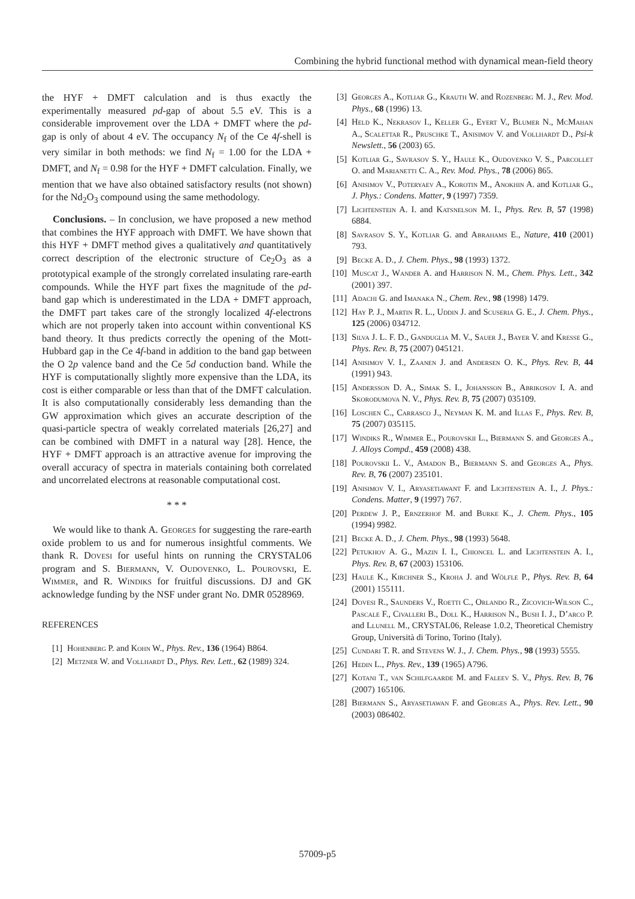Combining the hybrid functional method with dynamical mean-field theory
the HYF + DMFT calculation and is thus exactly the experimentally measured pd-gap of about 5.5 eV. This is a considerable improvement over the LDA + DMFT where the pd-gap is only of about 4 eV. The occupancy N<sub>f</sub> of the Ce 4f-shell is very similar in both methods: we find N<sub>f</sub> = 1.00 for the LDA + DMFT, and N<sub>f</sub> = 0.98 for the HYF + DMFT calculation. Finally, we mention that we have also obtained satisfactory results (not shown) for the Nd<sub>2</sub>O<sub>3</sub> compound using the same methodology.
Conclusions. – In conclusion, we have proposed a new method that combines the HYF approach with DMFT. We have shown that this HYF + DMFT method gives a qualitatively and quantitatively correct description of the electronic structure of Ce<sub>2</sub>O<sub>3</sub> as a prototypical example of the strongly correlated insulating rare-earth compounds. While the HYF part fixes the magnitude of the pd-band gap which is underestimated in the LDA + DMFT approach, the DMFT part takes care of the strongly localized 4f-electrons which are not properly taken into account within conventional KS band theory. It thus predicts correctly the opening of the Mott-Hubbard gap in the Ce 4f-band in addition to the band gap between the O 2p valence band and the Ce 5d conduction band. While the HYF is computationally slightly more expensive than the LDA, its cost is either comparable or less than that of the DMFT calculation. It is also computationally considerably less demanding than the GW approximation which gives an accurate description of the quasi-particle spectra of weakly correlated materials [26,27] and can be combined with DMFT in a natural way [28]. Hence, the HYF + DMFT approach is an attractive avenue for improving the overall accuracy of spectra in materials containing both correlated and uncorrelated electrons at reasonable computational cost.
* * *
We would like to thank A. Georges for suggesting the rare-earth oxide problem to us and for numerous insightful comments. We thank R. Dovesi for useful hints on running the CRYSTAL06 program and S. Biermann, V. Oudovenko, L. Pourovski, E. Wimmer, and R. Windiks for fruitful discussions. DJ and GK acknowledge funding by the NSF under grant No. DMR 0528969.
REFERENCES
[1] Hohenberg P. and Kohn W., Phys. Rev., 136 (1964) B864.
[2] Metzner W. and Vollhardt D., Phys. Rev. Lett., 62 (1989) 324.
[3] Georges A., Kotliar G., Krauth W. and Rozenberg M. J., Rev. Mod. Phys., 68 (1996) 13.
[4] Held K., Nekrasov I., Keller G., Eyert V., Blumer N., McMahan A., Scalettar R., Pruschke T., Anisimov V. and Vollhardt D., Psi-k Newslett., 56 (2003) 65.
[5] Kotliar G., Savrasov S. Y., Haule K., Oudovenko V. S., Parcollet O. and Marianetti C. A., Rev. Mod. Phys., 78 (2006) 865.
[6] Anisimov V., Poteryaev A., Korotin M., Anokhin A. and Kotliar G., J. Phys.: Condens. Matter, 9 (1997) 7359.
[7] Lichtenstein A. I. and Katsnelson M. I., Phys. Rev. B, 57 (1998) 6884.
[8] Savrasov S. Y., Kotliar G. and Abrahams E., Nature, 410 (2001) 793.
[9] Becke A. D., J. Chem. Phys., 98 (1993) 1372.
[10] Muscat J., Wander A. and Harrison N. M., Chem. Phys. Lett., 342 (2001) 397.
[11] Adachi G. and Imanaka N., Chem. Rev., 98 (1998) 1479.
[12] Hay P. J., Martin R. L., Uddin J. and Scuseria G. E., J. Chem. Phys., 125 (2006) 034712.
[13] Silva J. L. F. D., Ganduglia M. V., Sauer J., Bayer V. and Kresse G., Phys. Rev. B, 75 (2007) 045121.
[14] Anisimov V. I., Zaanen J. and Andersen O. K., Phys. Rev. B, 44 (1991) 943.
[15] Andersson D. A., Simak S. I., Johansson B., Abrikosov I. A. and Skorodumova N. V., Phys. Rev. B, 75 (2007) 035109.
[16] Loschen C., Carrasco J., Neyman K. M. and Illas F., Phys. Rev. B, 75 (2007) 035115.
[17] Windiks R., Wimmer E., Pourovskii L., Biermann S. and Georges A., J. Alloys Compd., 459 (2008) 438.
[18] Pourovskii L. V., Amadon B., Biermann S. and Georges A., Phys. Rev. B, 76 (2007) 235101.
[19] Anisimov V. I., Aryasetiawant F. and Lichtenstein A. I., J. Phys.: Condens. Matter, 9 (1997) 767.
[20] Perdew J. P., Ernzerhof M. and Burke K., J. Chem. Phys., 105 (1994) 9982.
[21] Becke A. D., J. Chem. Phys., 98 (1993) 5648.
[22] Petukhov A. G., Mazin I. I., Chioncel L. and Lichtenstein A. I., Phys. Rev. B, 67 (2003) 153106.
[23] Haule K., Kirchner S., Kroha J. and Wölfle P., Phys. Rev. B, 64 (2001) 155111.
[24] Dovesi R., Saunders V., Roetti C., Orlando R., Zicovich-Wilson C., Pascale F., Civalleri B., Doll K., Harrison N., Bush I. J., D’arco P. and Llunell M., CRYSTAL06, Release 1.0.2, Theoretical Chemistry Group, Università di Torino, Torino (Italy).
[25] Cundari T. R. and Stevens W. J., J. Chem. Phys., 98 (1993) 5555.
[26] Hedin L., Phys. Rev., 139 (1965) A796.
[27] Kotani T., van Schilfgaarde M. and Faleev S. V., Phys. Rev. B, 76 (2007) 165106.
[28] Biermann S., Aryasetiawan F. and Georges A., Phys. Rev. Lett., 90 (2003) 086402.
57009-p5